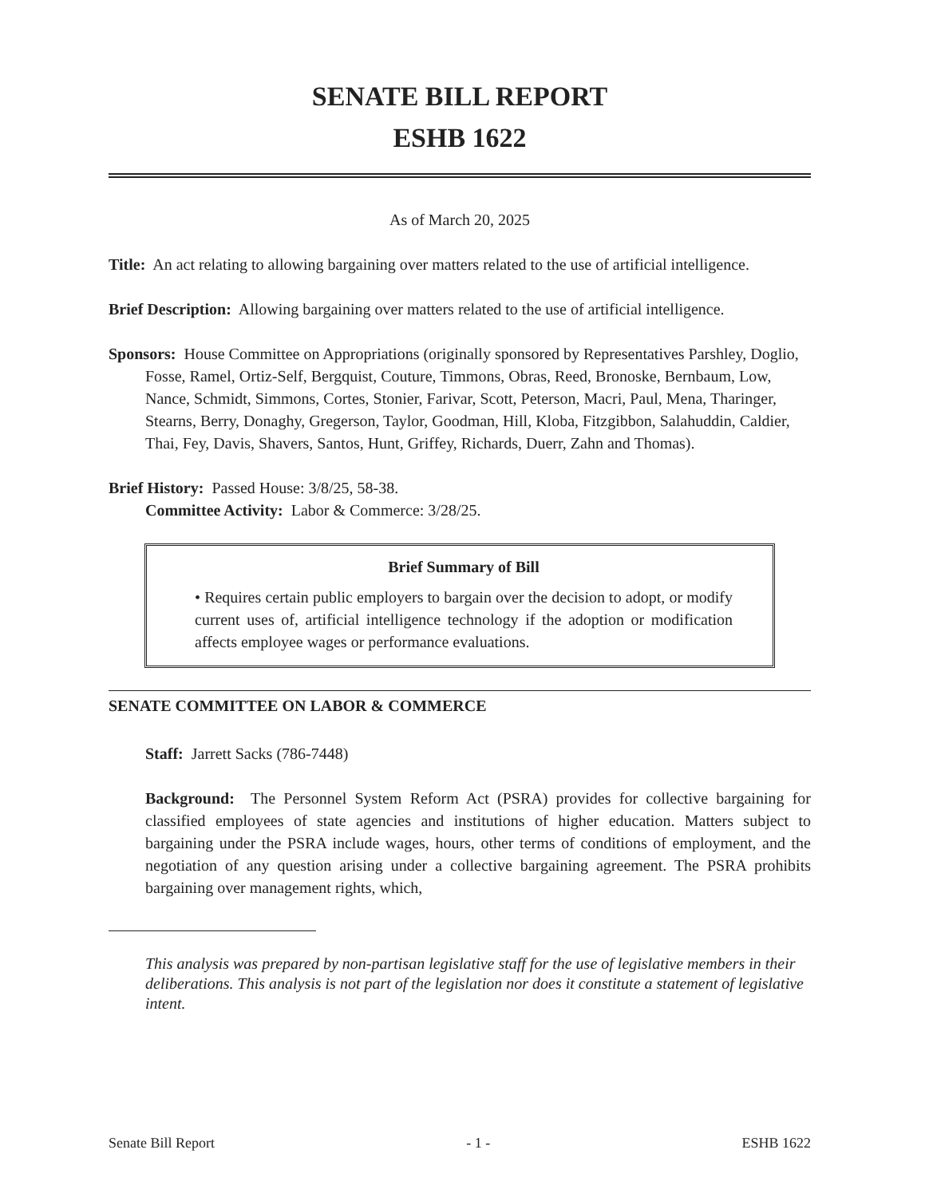SENATE BILL REPORT
ESHB 1622
As of March 20, 2025
Title: An act relating to allowing bargaining over matters related to the use of artificial intelligence.
Brief Description: Allowing bargaining over matters related to the use of artificial intelligence.
Sponsors: House Committee on Appropriations (originally sponsored by Representatives Parshley, Doglio, Fosse, Ramel, Ortiz-Self, Bergquist, Couture, Timmons, Obras, Reed, Bronoske, Bernbaum, Low, Nance, Schmidt, Simmons, Cortes, Stonier, Farivar, Scott, Peterson, Macri, Paul, Mena, Tharinger, Stearns, Berry, Donaghy, Gregerson, Taylor, Goodman, Hill, Kloba, Fitzgibbon, Salahuddin, Caldier, Thai, Fey, Davis, Shavers, Santos, Hunt, Griffey, Richards, Duerr, Zahn and Thomas).
Brief History: Passed House: 3/8/25, 58-38.
Committee Activity: Labor & Commerce: 3/28/25.
Brief Summary of Bill
• Requires certain public employers to bargain over the decision to adopt, or modify current uses of, artificial intelligence technology if the adoption or modification affects employee wages or performance evaluations.
SENATE COMMITTEE ON LABOR & COMMERCE
Staff: Jarrett Sacks (786-7448)
Background: The Personnel System Reform Act (PSRA) provides for collective bargaining for classified employees of state agencies and institutions of higher education. Matters subject to bargaining under the PSRA include wages, hours, other terms of conditions of employment, and the negotiation of any question arising under a collective bargaining agreement. The PSRA prohibits bargaining over management rights, which,
This analysis was prepared by non-partisan legislative staff for the use of legislative members in their deliberations. This analysis is not part of the legislation nor does it constitute a statement of legislative intent.
Senate Bill Report - 1 - ESHB 1622